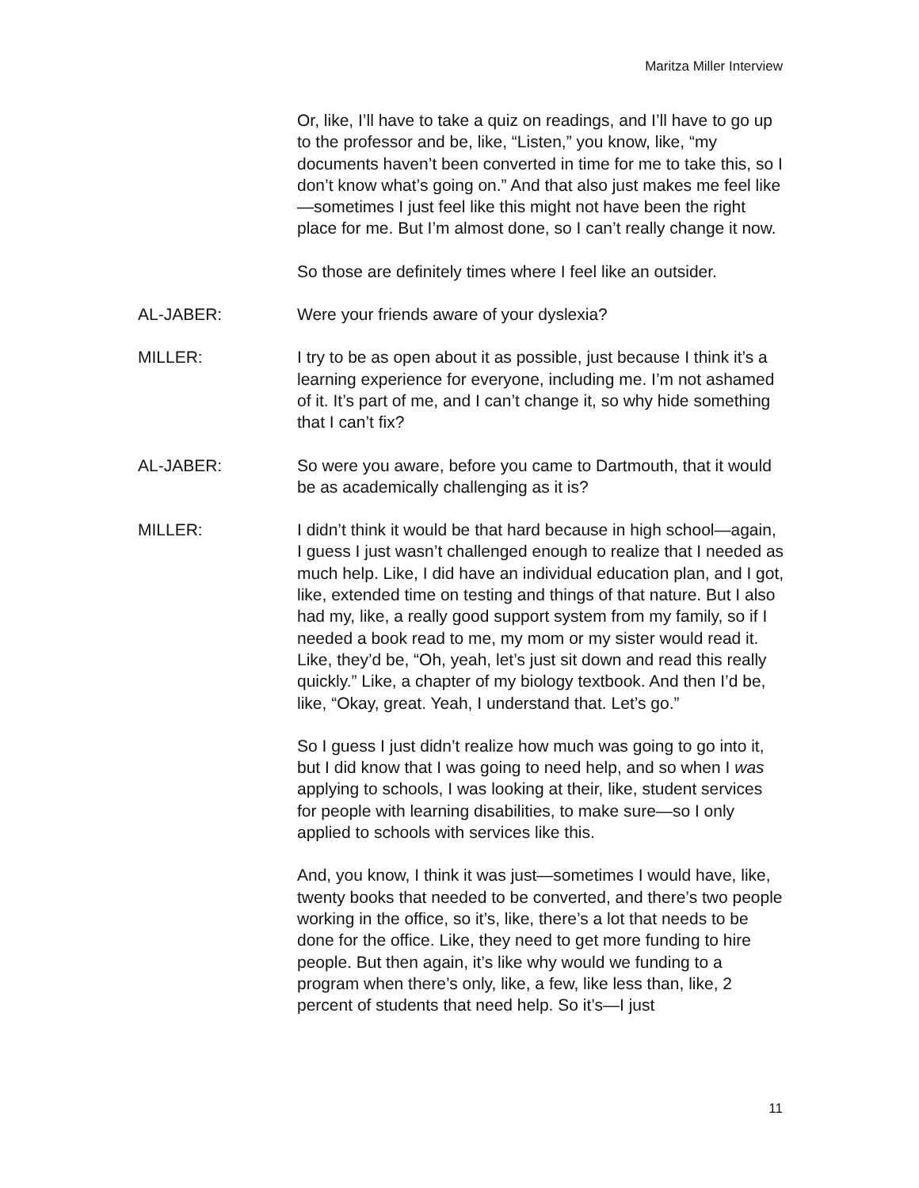Maritza Miller Interview
Or, like, I’ll have to take a quiz on readings, and I’ll have to go up to the professor and be, like, “Listen,” you know, like, “my documents haven’t been converted in time for me to take this, so I don’t know what’s going on.” And that also just makes me feel like—sometimes I just feel like this might not have been the right place for me. But I’m almost done, so I can’t really change it now.
So those are definitely times where I feel like an outsider.
AL-JABER: Were your friends aware of your dyslexia?
MILLER: I try to be as open about it as possible, just because I think it’s a learning experience for everyone, including me. I’m not ashamed of it. It’s part of me, and I can’t change it, so why hide something that I can’t fix?
AL-JABER: So were you aware, before you came to Dartmouth, that it would be as academically challenging as it is?
MILLER: I didn’t think it would be that hard because in high school—again, I guess I just wasn’t challenged enough to realize that I needed as much help. Like, I did have an individual education plan, and I got, like, extended time on testing and things of that nature. But I also had my, like, a really good support system from my family, so if I needed a book read to me, my mom or my sister would read it. Like, they’d be, “Oh, yeah, let’s just sit down and read this really quickly.” Like, a chapter of my biology textbook. And then I’d be, like, “Okay, great. Yeah, I understand that. Let’s go.”
So I guess I just didn’t realize how much was going to go into it, but I did know that I was going to need help, and so when I was applying to schools, I was looking at their, like, student services for people with learning disabilities, to make sure—so I only applied to schools with services like this.
And, you know, I think it was just—sometimes I would have, like, twenty books that needed to be converted, and there’s two people working in the office, so it’s, like, there’s a lot that needs to be done for the office. Like, they need to get more funding to hire people. But then again, it’s like why would we funding to a program when there’s only, like, a few, like less than, like, 2 percent of students that need help. So it’s—I just
11